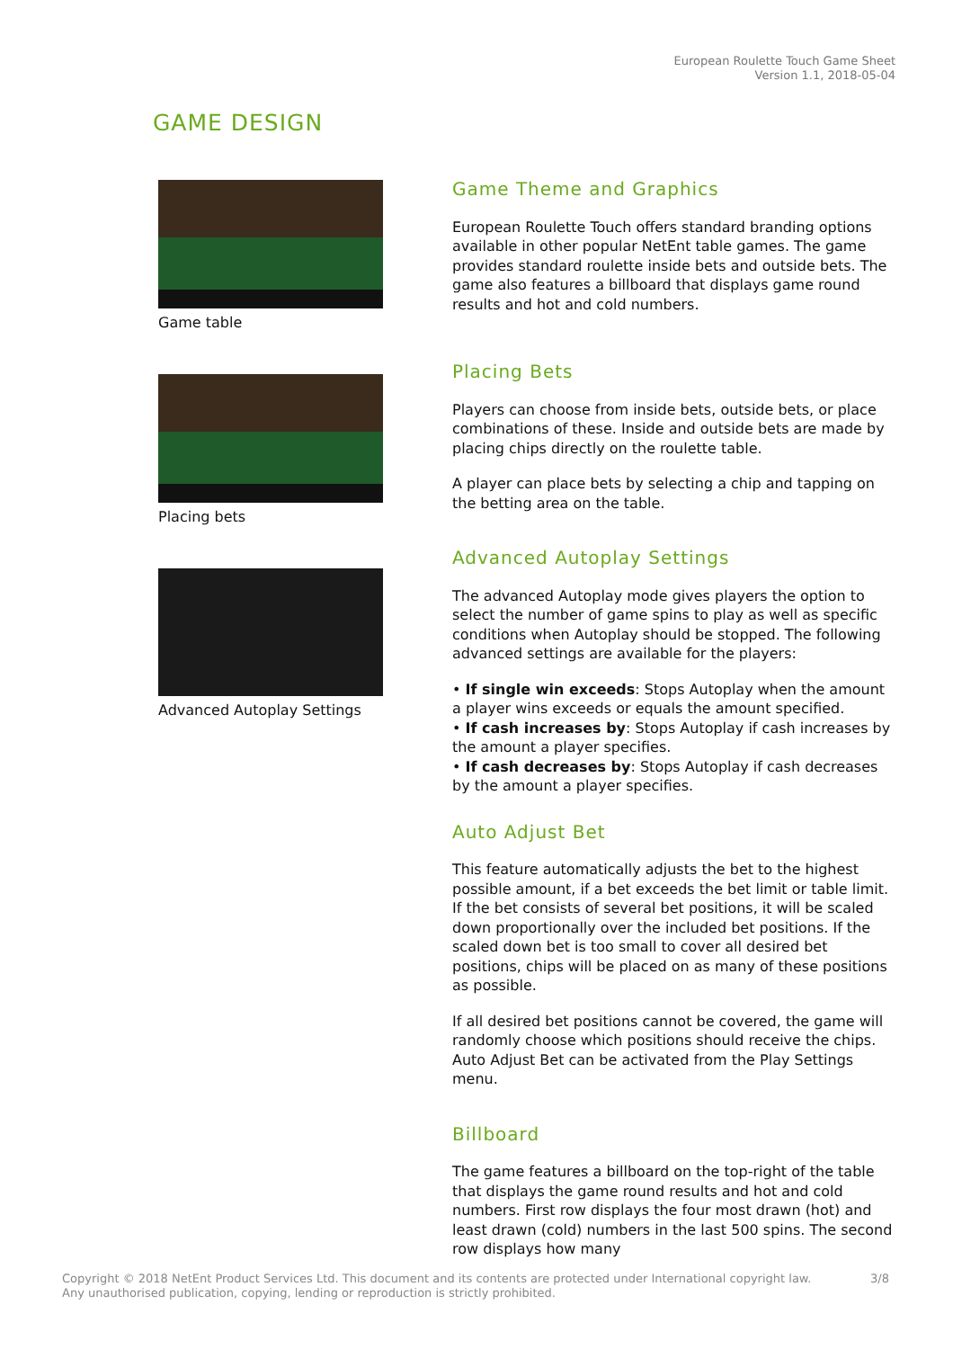European Roulette Touch Game Sheet
Version 1.1, 2018-05-04
GAME DESIGN
Game table
Placing bets
Advanced Autoplay Settings
Game Theme and Graphics
European Roulette Touch offers standard branding options available in other popular NetEnt table games. The game provides standard roulette inside bets and outside bets. The game also features a billboard that displays game round results and hot and cold numbers.
Placing Bets
Players can choose from inside bets, outside bets, or place combinations of these. Inside and outside bets are made by placing chips directly on the roulette table.
A player can place bets by selecting a chip and tapping on the betting area on the table.
Advanced Autoplay Settings
The advanced Autoplay mode gives players the option to select the number of game spins to play as well as specific conditions when Autoplay should be stopped. The following advanced settings are available for the players:
• If single win exceeds: Stops Autoplay when the amount a player wins exceeds or equals the amount specified.
• If cash increases by: Stops Autoplay if cash increases by the amount a player specifies.
• If cash decreases by: Stops Autoplay if cash decreases by the amount a player specifies.
Auto Adjust Bet
This feature automatically adjusts the bet to the highest possible amount, if a bet exceeds the bet limit or table limit. If the bet consists of several bet positions, it will be scaled down proportionally over the included bet positions. If the scaled down bet is too small to cover all desired bet positions, chips will be placed on as many of these positions as possible.
If all desired bet positions cannot be covered, the game will randomly choose which positions should receive the chips. Auto Adjust Bet can be activated from the Play Settings menu.
Billboard
The game features a billboard on the top-right of the table that displays the game round results and hot and cold numbers. First row displays the four most drawn (hot) and least drawn (cold) numbers in the last 500 spins. The second row displays how many
Copyright © 2018 NetEnt Product Services Ltd. This document and its contents are protected under International copyright law.
Any unauthorised publication, copying, lending or reproduction is strictly prohibited.
3/8